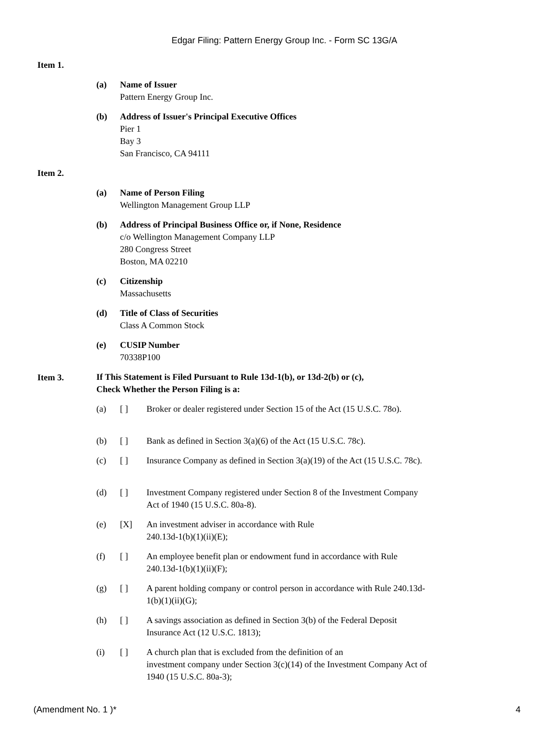Edgar Filing: Pattern Energy Group Inc. - Form SC 13G/A
Item 1.
(a) Name of Issuer
Pattern Energy Group Inc.
(b) Address of Issuer's Principal Executive Offices
Pier 1
Bay 3
San Francisco, CA 94111
Item 2.
(a) Name of Person Filing
Wellington Management Group LLP
(b) Address of Principal Business Office or, if None, Residence
c/o Wellington Management Company LLP
280 Congress Street
Boston, MA 02210
(c) Citizenship
Massachusetts
(d) Title of Class of Securities
Class A Common Stock
(e) CUSIP Number
70338P100
Item 3.
If This Statement is Filed Pursuant to Rule 13d-1(b), or 13d-2(b) or (c),
Check Whether the Person Filing is a:
(a) [ ] Broker or dealer registered under Section 15 of the Act (15 U.S.C. 78o).
(b) [ ] Bank as defined in Section 3(a)(6) of the Act (15 U.S.C. 78c).
(c) [ ] Insurance Company as defined in Section 3(a)(19) of the Act (15 U.S.C. 78c).
(d) [ ] Investment Company registered under Section 8 of the Investment Company Act of 1940 (15 U.S.C. 80a-8).
(e) [X] An investment adviser in accordance with Rule
240.13d-1(b)(1)(ii)(E);
(f) [ ] An employee benefit plan or endowment fund in accordance with Rule 240.13d-1(b)(1)(ii)(F);
(g) [ ] A parent holding company or control person in accordance with Rule 240.13d-1(b)(1)(ii)(G);
(h) [ ] A savings association as defined in Section 3(b) of the Federal Deposit Insurance Act (12 U.S.C. 1813);
(i) [ ] A church plan that is excluded from the definition of an
investment company under Section 3(c)(14) of the Investment Company Act of 1940 (15 U.S.C. 80a-3);
(Amendment No. 1 )* 4